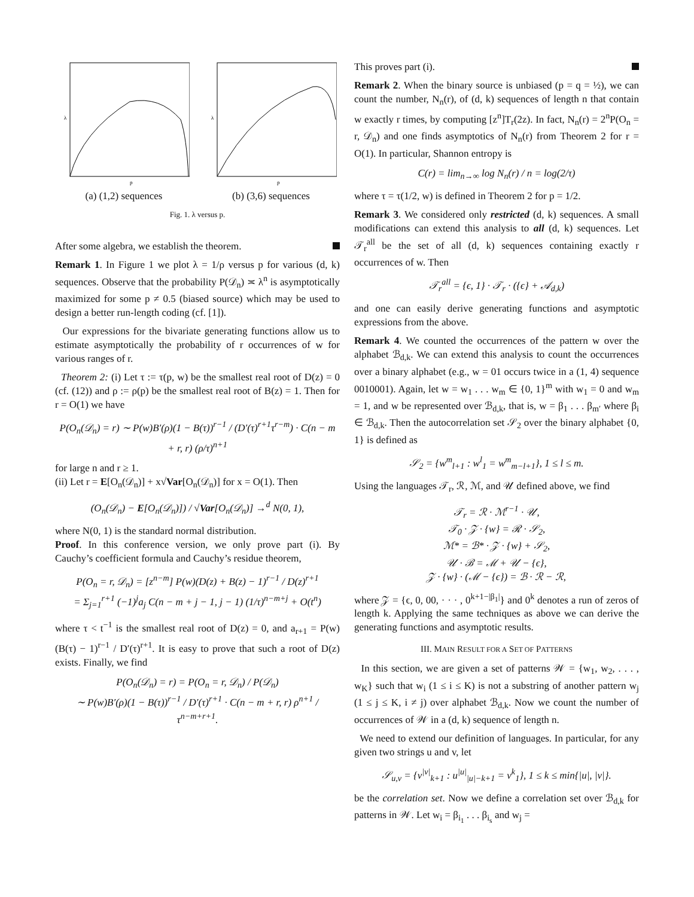λ
p
(a) (1,2) sequences
λ
p
(b) (3,6) sequences
Fig. 1. λ versus p.
After some algebra, we establish the theorem.
Remark 1. In Figure 1 we plot λ = 1/ρ versus p for various (d, k) sequences. Observe that the probability P(𝒟<sub>n</sub>) ≍ λ<sup>n</sup> is asymptotically maximized for some p ≠ 0.5 (biased source) which may be used to design a better run-length coding (cf. [1]).
Our expressions for the bivariate generating functions allow us to estimate asymptotically the probability of r occurrences of w for various ranges of r.
Theorem 2: (i) Let τ := τ(p, w) be the smallest real root of D(z) = 0 (cf. (12)) and ρ := ρ(p) be the smallest real root of B(z) = 1. Then for r = O(1) we have
P(O<sub>n</sub>(𝒟<sub>n</sub>) = r) ∼ P(w)B′(ρ)(1 − B(τ))<sup>r−1</sup> / (D′(τ)<sup>r+1</sup>τ<sup>r−m</sup>) · C(n − m + r, r) (ρ/τ)<sup>n+1</sup>
for large n and r ≥ 1.
(ii) Let r = E[O<sub>n</sub>(𝒟<sub>n</sub>)] + x√Var[O<sub>n</sub>(𝒟<sub>n</sub>)] for x = O(1). Then
(O<sub>n</sub>(𝒟<sub>n</sub>) − E[O<sub>n</sub>(𝒟<sub>n</sub>)]) / √Var[O<sub>n</sub>(𝒟<sub>n</sub>)] →<sup>d</sup> N(0, 1),
where N(0, 1) is the standard normal distribution.
Proof. In this conference version, we only prove part (i). By Cauchy’s coefficient formula and Cauchy’s residue theorem,
P(O<sub>n</sub> = r, 𝒟<sub>n</sub>) = [z<sup>n−m</sup>] P(w)(D(z) + B(z) − 1)<sup>r−1</sup> / D(z)<sup>r+1</sup>
= Σ<sub>j=1</sub><sup>r+1</sup> (−1)<sup>j</sup>a<sub>j</sub> C(n − m + j − 1, j − 1) (1/τ)<sup>n−m+j</sup> + O(t<sup>n</sup>)
where τ < t<sup>−1</sup> is the smallest real root of D(z) = 0, and a<sub>r+1</sub> = P(w)(B(τ) − 1)<sup>r−1</sup> / D′(τ)<sup>r+1</sup>. It is easy to prove that such a root of D(z) exists. Finally, we find
P(O<sub>n</sub>(𝒟<sub>n</sub>) = r) = P(O<sub>n</sub> = r, 𝒟<sub>n</sub>) / P(𝒟<sub>n</sub>)
∼ P(w)B′(ρ)(1 − B(τ))<sup>r−1</sup> / D′(τ)<sup>r+1</sup> · C(n − m + r, r) ρ<sup>n+1</sup> / τ<sup>n−m+r+1</sup>.
This proves part (i).
Remark 2. When the binary source is unbiased (p = q = ½), we can count the number, N<sub>n</sub>(r), of (d, k) sequences of length n that contain w exactly r times, by computing [z<sup>n</sup>]T<sub>r</sub>(2z). In fact, N<sub>n</sub>(r) = 2<sup>n</sup>P(O<sub>n</sub> = r, 𝒟<sub>n</sub>) and one finds asymptotics of N<sub>n</sub>(r) from Theorem 2 for r = O(1). In particular, Shannon entropy is
C(r) = lim<sub>n→∞</sub> log N<sub>n</sub>(r) / n = log(2/τ)
where τ = τ(1/2, w) is defined in Theorem 2 for p = 1/2.
Remark 3. We considered only restricted (d, k) sequences. A small modifications can extend this analysis to all (d, k) sequences. Let 𝒯<sub>r</sub><sup>all</sup> be the set of all (d, k) sequences containing exactly r occurrences of w. Then
𝒯<sub>r</sub><sup>all</sup> = {ϵ, 1} · 𝒯<sub>r</sub> · ({ϵ} + 𝒜<sub>d,k</sub>)
and one can easily derive generating functions and asymptotic expressions from the above.
Remark 4. We counted the occurrences of the pattern w over the alphabet ℬ<sub>d,k</sub>. We can extend this analysis to count the occurrences over a binary alphabet (e.g., w = 01 occurs twice in a (1, 4) sequence 0010001). Again, let w = w<sub>1</sub> . . . w<sub>m</sub> ∈ {0, 1}<sup>m</sup> with w<sub>1</sub> = 0 and w<sub>m</sub> = 1, and w be represented over ℬ<sub>d,k</sub>, that is, w = β<sub>1</sub> . . . β<sub>m′</sub> where β<sub>i</sub> ∈ ℬ<sub>d,k</sub>. Then the autocorrelation set 𝒮<sub>2</sub> over the binary alphabet {0, 1} is defined as
𝒮<sub>2</sub> = {w<sup>m</sup><sub>l+1</sub> : w<sup>l</sup><sub>1</sub> = w<sup>m</sup><sub>m−l+1</sub>}, 1 ≤ l ≤ m.
Using the languages 𝒯<sub>r</sub>, ℛ, ℳ, and 𝒰 defined above, we find
𝒯<sub>r</sub> = ℛ · ℳ<sup>r−1</sup> · 𝒰,
𝒯<sub>0</sub> · 𝒵 · {w} = ℛ · 𝒮<sub>2</sub>,
ℳ* = ℬ* · 𝒵 · {w} + 𝒮<sub>2</sub>,
𝒰 · ℬ = ℳ + 𝒰 − {ϵ},
𝒵 · {w} · (ℳ − {ϵ}) = ℬ · ℛ − ℛ,
where 𝒵 = {ϵ, 0, 00, · · · , 0<sup>k+1−|β<sub>1</sub>|</sup>} and 0<sup>k</sup> denotes a run of zeros of length k. Applying the same techniques as above we can derive the generating functions and asymptotic results.
III. MAIN RESULT FOR A SET OF PATTERNS
In this section, we are given a set of patterns 𝒲 = {w<sub>1</sub>, w<sub>2</sub>, . . . , w<sub>K</sub>} such that w<sub>i</sub> (1 ≤ i ≤ K) is not a substring of another pattern w<sub>j</sub> (1 ≤ j ≤ K, i ≠ j) over alphabet ℬ<sub>d,k</sub>. Now we count the number of occurrences of 𝒲 in a (d, k) sequence of length n.
We need to extend our definition of languages. In particular, for any given two strings u and v, let
𝒮<sub>u,v</sub> = {v<sup>|v|</sup><sub>k+1</sub> : u<sup>|u|</sup><sub>|u|−k+1</sub> = v<sup>k</sup><sub>1</sub>}, 1 ≤ k ≤ min{|u|, |v|}.
be the correlation set. Now we define a correlation set over ℬ<sub>d,k</sub> for patterns in 𝒲. Let w<sub>i</sub> = β<sub>i<sub>1</sub></sub> . . . β<sub>i<sub>s</sub></sub> and w<sub>j</sub> =